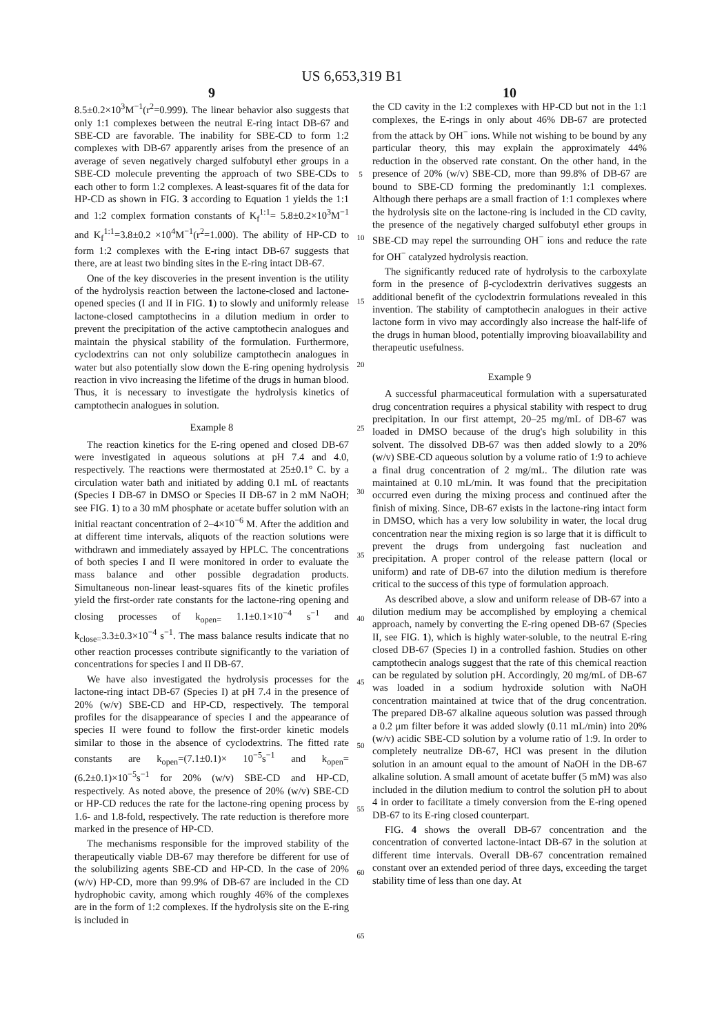US 6,653,319 B1
9
8.5±0.2×10<sup>3</sup>M<sup>−1</sup>(r<sup>2</sup>=0.999). The linear behavior also suggests that only 1:1 complexes between the neutral E-ring intact DB-67 and SBE-CD are favorable. The inability for SBE-CD to form 1:2 complexes with DB-67 apparently arises from the presence of an average of seven negatively charged sulfobutyl ether groups in a SBE-CD molecule preventing the approach of two SBE-CDs to each other to form 1:2 complexes. A least-squares fit of the data for HP-CD as shown in FIG. 3 according to Equation 1 yields the 1:1 and 1:2 complex formation constants of K<sub>f</sub><sup>1:1</sup>= 5.8±0.2×10<sup>3</sup>M<sup>−1</sup> and K<sub>f</sub><sup>1:1</sup>=3.8±0.2 ×10<sup>4</sup>M<sup>−1</sup>(r<sup>2</sup>=1.000). The ability of HP-CD to form 1:2 complexes with the E-ring intact DB-67 suggests that there, are at least two binding sites in the E-ring intact DB-67.
One of the key discoveries in the present invention is the utility of the hydrolysis reaction between the lactone-closed and lactone-opened species (I and II in FIG. 1) to slowly and uniformly release lactone-closed camptothecins in a dilution medium in order to prevent the precipitation of the active camptothecin analogues and maintain the physical stability of the formulation. Furthermore, cyclodextrins can not only solubilize camptothecin analogues in water but also potentially slow down the E-ring opening hydrolysis reaction in vivo increasing the lifetime of the drugs in human blood. Thus, it is necessary to investigate the hydrolysis kinetics of camptothecin analogues in solution.
Example 8
The reaction kinetics for the E-ring opened and closed DB-67 were investigated in aqueous solutions at pH 7.4 and 4.0, respectively. The reactions were thermostated at 25±0.1° C. by a circulation water bath and initiated by adding 0.1 mL of reactants (Species I DB-67 in DMSO or Species II DB-67 in 2 mM NaOH; see FIG. 1) to a 30 mM phosphate or acetate buffer solution with an initial reactant concentration of 2–4×10<sup>−6</sup> M. After the addition and at different time intervals, aliquots of the reaction solutions were withdrawn and immediately assayed by HPLC. The concentrations of both species I and II were monitored in order to evaluate the mass balance and other possible degradation products. Simultaneous non-linear least-squares fits of the kinetic profiles yield the first-order rate constants for the lactone-ring opening and closing processes of k<sub>open=</sub> 1.1±0.1×10<sup>−4</sup> s<sup>−1</sup> and k<sub>close=</sub>3.3±0.3×10<sup>−4</sup> s<sup>−1</sup>. The mass balance results indicate that no other reaction processes contribute significantly to the variation of concentrations for species I and II DB-67.
We have also investigated the hydrolysis processes for the lactone-ring intact DB-67 (Species I) at pH 7.4 in the presence of 20% (w/v) SBE-CD and HP-CD, respectively. The temporal profiles for the disappearance of species I and the appearance of species II were found to follow the first-order kinetic models similar to those in the absence of cyclodextrins. The fitted rate constants are k<sub>open</sub>=(7.1±0.1)× 10<sup>−5</sup>s<sup>−1</sup> and k<sub>open</sub>=(6.2±0.1)×10<sup>−5</sup>s<sup>−1</sup> for 20% (w/v) SBE-CD and HP-CD, respectively. As noted above, the presence of 20% (w/v) SBE-CD or HP-CD reduces the rate for the lactone-ring opening process by 1.6- and 1.8-fold, respectively. The rate reduction is therefore more marked in the presence of HP-CD.
The mechanisms responsible for the improved stability of the therapeutically viable DB-67 may therefore be different for use of the solubilizing agents SBE-CD and HP-CD. In the case of 20% (w/v) HP-CD, more than 99.9% of DB-67 are included in the CD hydrophobic cavity, among which roughly 46% of the complexes are in the form of 1:2 complexes. If the hydrolysis site on the E-ring is included in
5
10
15
20
25
30
35
40
45
50
55
60
65
10
the CD cavity in the 1:2 complexes with HP-CD but not in the 1:1 complexes, the E-rings in only about 46% DB-67 are protected from the attack by OH<sup>−</sup> ions. While not wishing to be bound by any particular theory, this may explain the approximately 44% reduction in the observed rate constant. On the other hand, in the presence of 20% (w/v) SBE-CD, more than 99.8% of DB-67 are bound to SBE-CD forming the predominantly 1:1 complexes. Although there perhaps are a small fraction of 1:1 complexes where the hydrolysis site on the lactone-ring is included in the CD cavity, the presence of the negatively charged sulfobutyl ether groups in SBE-CD may repel the surrounding OH<sup>−</sup> ions and reduce the rate for OH<sup>−</sup> catalyzed hydrolysis reaction.
The significantly reduced rate of hydrolysis to the carboxylate form in the presence of β-cyclodextrin derivatives suggests an additional benefit of the cyclodextrin formulations revealed in this invention. The stability of camptothecin analogues in their active lactone form in vivo may accordingly also increase the half-life of the drugs in human blood, potentially improving bioavailability and therapeutic usefulness.
Example 9
A successful pharmaceutical formulation with a supersaturated drug concentration requires a physical stability with respect to drug precipitation. In our first attempt, 20–25 mg/mL of DB-67 was loaded in DMSO because of the drug's high solubility in this solvent. The dissolved DB-67 was then added slowly to a 20% (w/v) SBE-CD aqueous solution by a volume ratio of 1:9 to achieve a final drug concentration of 2 mg/mL. The dilution rate was maintained at 0.10 mL/min. It was found that the precipitation occurred even during the mixing process and continued after the finish of mixing. Since, DB-67 exists in the lactone-ring intact form in DMSO, which has a very low solubility in water, the local drug concentration near the mixing region is so large that it is difficult to prevent the drugs from undergoing fast nucleation and precipitation. A proper control of the release pattern (local or uniform) and rate of DB-67 into the dilution medium is therefore critical to the success of this type of formulation approach.
As described above, a slow and uniform release of DB-67 into a dilution medium may be accomplished by employing a chemical approach, namely by converting the E-ring opened DB-67 (Species II, see FIG. 1), which is highly water-soluble, to the neutral E-ring closed DB-67 (Species I) in a controlled fashion. Studies on other camptothecin analogs suggest that the rate of this chemical reaction can be regulated by solution pH. Accordingly, 20 mg/mL of DB-67 was loaded in a sodium hydroxide solution with NaOH concentration maintained at twice that of the drug concentration. The prepared DB-67 alkaline aqueous solution was passed through a 0.2 μm filter before it was added slowly (0.11 mL/min) into 20% (w/v) acidic SBE-CD solution by a volume ratio of 1:9. In order to completely neutralize DB-67, HCl was present in the dilution solution in an amount equal to the amount of NaOH in the DB-67 alkaline solution. A small amount of acetate buffer (5 mM) was also included in the dilution medium to control the solution pH to about 4 in order to facilitate a timely conversion from the E-ring opened DB-67 to its E-ring closed counterpart.
FIG. 4 shows the overall DB-67 concentration and the concentration of converted lactone-intact DB-67 in the solution at different time intervals. Overall DB-67 concentration remained constant over an extended period of three days, exceeding the target stability time of less than one day. At